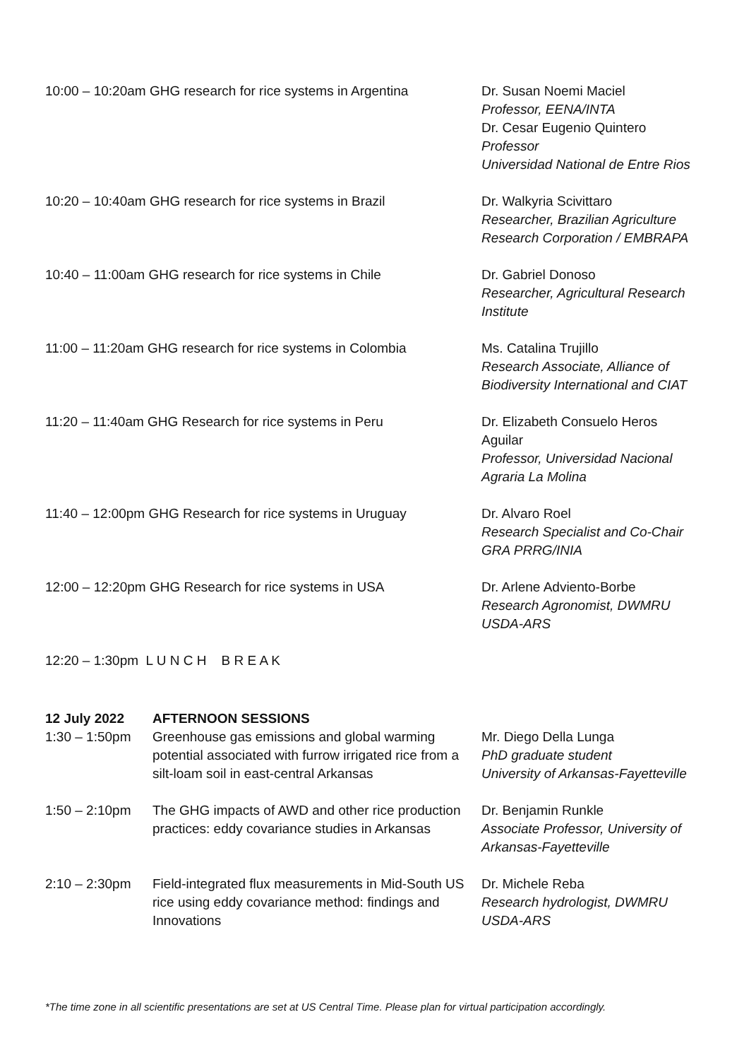| 10:00 – 10:20am GHG research for rice systems in Argentina | | Dr. Susan Noemi Maciel Professor, EENA/INTA Dr. Cesar Eugenio Quintero Professor Universidad National de Entre Rios |
| 10:20 – 10:40am GHG research for rice systems in Brazil | | Dr. Walkyria Scivittaro Researcher, Brazilian Agriculture Research Corporation / EMBRAPA |
| 10:40 – 11:00am GHG research for rice systems in Chile | | Dr. Gabriel Donoso Researcher, Agricultural Research Institute |
| 11:00 – 11:20am GHG research for rice systems in Colombia | | Ms. Catalina Trujillo Research Associate, Alliance of Biodiversity International and CIAT |
| 11:20 – 11:40am GHG Research for rice systems in Peru | | Dr. Elizabeth Consuelo Heros Aguilar Professor, Universidad Nacional Agraria La Molina |
| 11:40 – 12:00pm GHG Research for rice systems in Uruguay | | Dr. Alvaro Roel Research Specialist and Co-Chair GRA PRRG/INIA |
| 12:00 – 12:20pm GHG Research for rice systems in USA | | Dr. Arlene Adviento-Borbe Research Agronomist, DWMRU USDA-ARS |
| 12:20 – 1:30pm L U N C H B R E A K | | |
| 12 July 2022 | AFTERNOON SESSIONS | |
| 1:30 – 1:50pm | Greenhouse gas emissions and global warming potential associated with furrow irrigated rice from a silt-loam soil in east-central Arkansas | Mr. Diego Della Lunga PhD graduate student University of Arkansas-Fayetteville |
| 1:50 – 2:10pm | The GHG impacts of AWD and other rice production practices: eddy covariance studies in Arkansas | Dr. Benjamin Runkle Associate Professor, University of Arkansas-Fayetteville |
| 2:10 – 2:30pm | Field-integrated flux measurements in Mid-South US rice using eddy covariance method: findings and Innovations | Dr. Michele Reba Research hydrologist, DWMRU USDA-ARS |
*The time zone in all scientific presentations are set at US Central Time. Please plan for virtual participation accordingly.